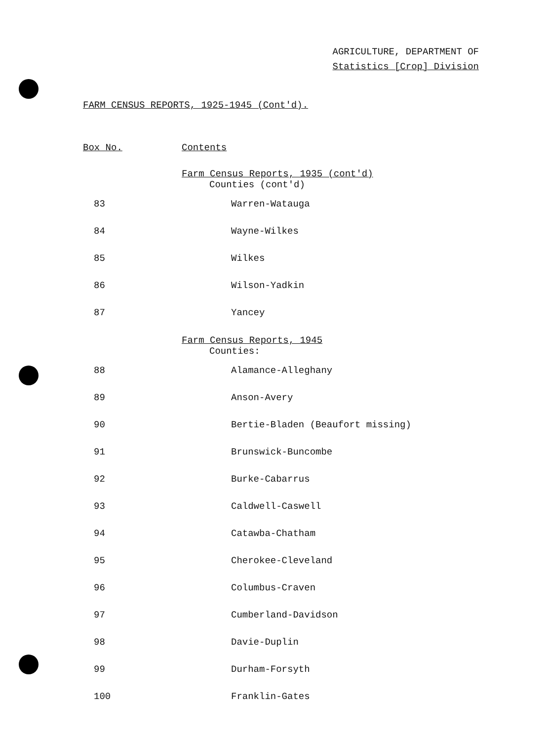AGRICULTURE, DEPARTMENT OF
Statistics [Crop] Division
FARM CENSUS REPORTS, 1925-1945 (Cont'd).
| Box No. | Contents |
| | Farm Census Reports, 1935 (cont'd) |
| | Counties (cont'd) |
| 83 | Warren-Watauga |
| 84 | Wayne-Wilkes |
| 85 | Wilkes |
| 86 | Wilson-Yadkin |
| 87 | Yancey |
| | Farm Census Reports, 1945 |
| | Counties: |
| 88 | Alamance-Alleghany |
| 89 | Anson-Avery |
| 90 | Bertie-Bladen (Beaufort missing) |
| 91 | Brunswick-Buncombe |
| 92 | Burke-Cabarrus |
| 93 | Caldwell-Caswell |
| 94 | Catawba-Chatham |
| 95 | Cherokee-Cleveland |
| 96 | Columbus-Craven |
| 97 | Cumberland-Davidson |
| 98 | Davie-Duplin |
| 99 | Durham-Forsyth |
| 100 | Franklin-Gates |